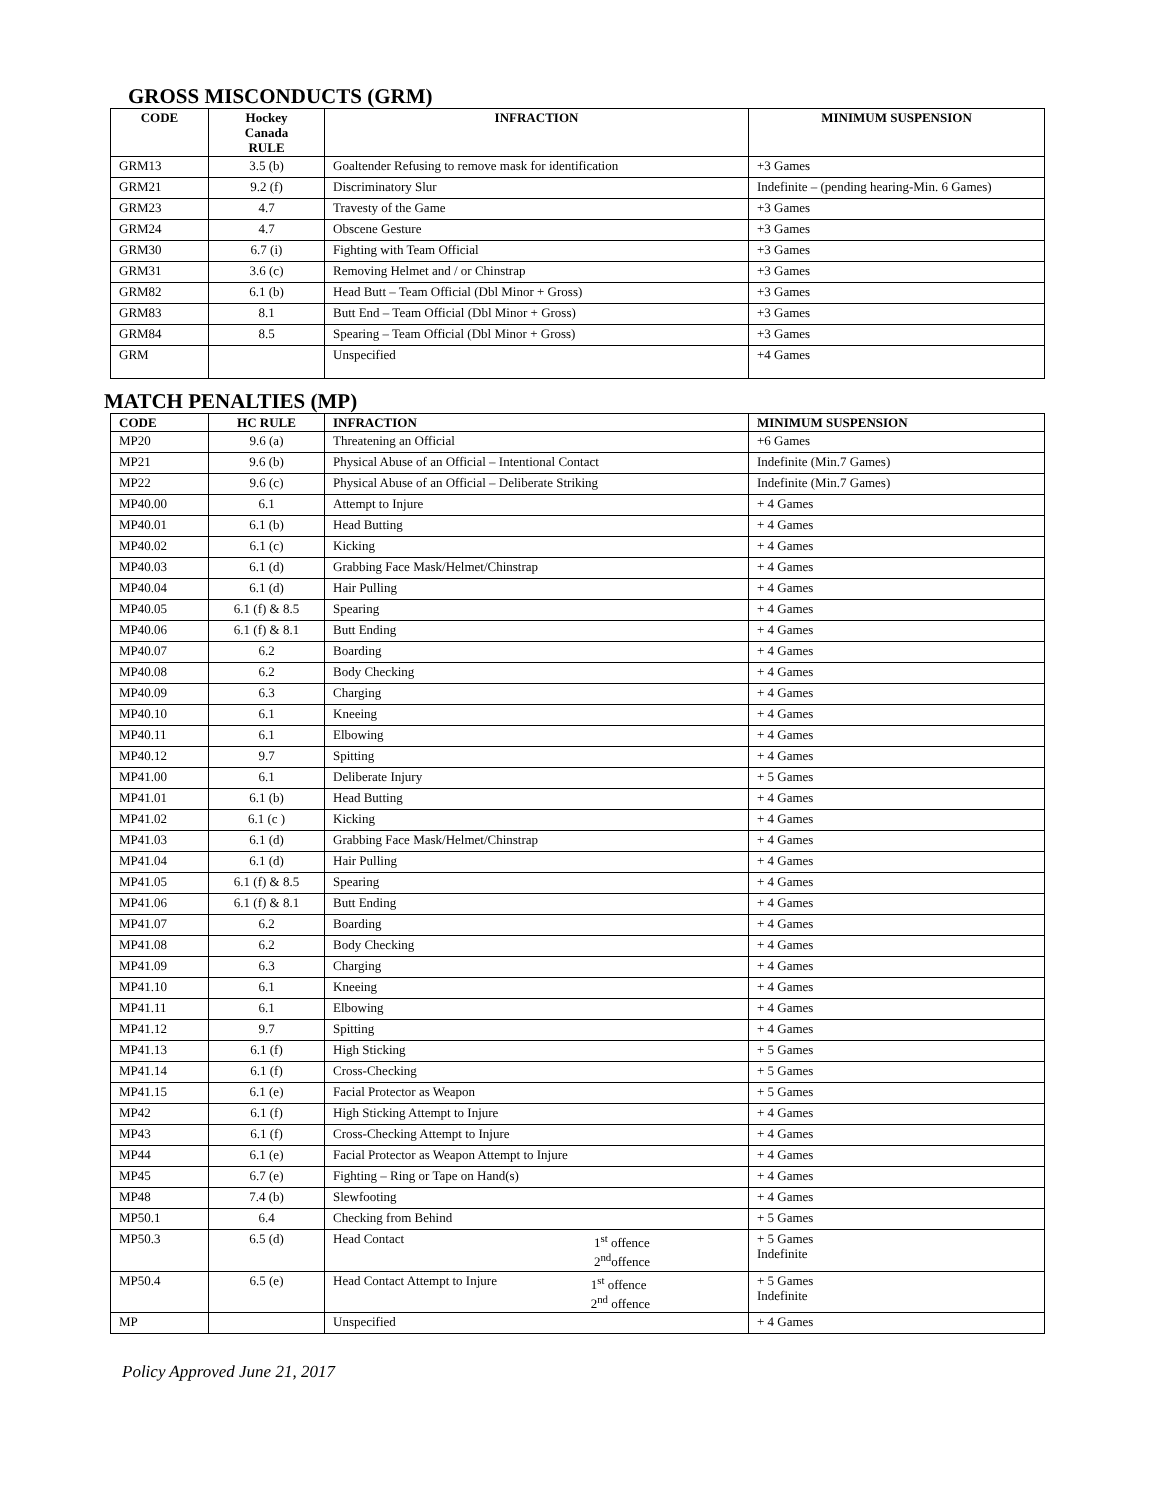GROSS MISCONDUCTS (GRM)
| CODE | Hockey Canada RULE | INFRACTION | MINIMUM SUSPENSION |
| --- | --- | --- | --- |
| GRM13 | 3.5 (b) | Goaltender Refusing to remove mask for identification | +3 Games |
| GRM21 | 9.2 (f) | Discriminatory Slur | Indefinite – (pending hearing-Min. 6 Games) |
| GRM23 | 4.7 | Travesty of the Game | +3 Games |
| GRM24 | 4.7 | Obscene Gesture | +3 Games |
| GRM30 | 6.7 (i) | Fighting with Team Official | +3 Games |
| GRM31 | 3.6 (c) | Removing Helmet and / or Chinstrap | +3 Games |
| GRM82 | 6.1 (b) | Head Butt – Team Official (Dbl Minor + Gross) | +3 Games |
| GRM83 | 8.1 | Butt End – Team Official (Dbl Minor + Gross) | +3 Games |
| GRM84 | 8.5 | Spearing – Team Official (Dbl Minor + Gross) | +3 Games |
| GRM | | Unspecified | +4 Games |
MATCH PENALTIES (MP)
| CODE | HC RULE | INFRACTION | MINIMUM SUSPENSION |
| --- | --- | --- | --- |
| MP20 | 9.6 (a) | Threatening an Official | +6 Games |
| MP21 | 9.6 (b) | Physical Abuse of an Official – Intentional Contact | Indefinite (Min.7 Games) |
| MP22 | 9.6 (c) | Physical Abuse of an Official – Deliberate Striking | Indefinite (Min.7 Games) |
| MP40.00 | 6.1 | Attempt to Injure | + 4 Games |
| MP40.01 | 6.1 (b) | Head Butting | + 4 Games |
| MP40.02 | 6.1 (c) | Kicking | + 4 Games |
| MP40.03 | 6.1 (d) | Grabbing Face Mask/Helmet/Chinstrap | + 4 Games |
| MP40.04 | 6.1 (d) | Hair Pulling | + 4 Games |
| MP40.05 | 6.1 (f) & 8.5 | Spearing | + 4 Games |
| MP40.06 | 6.1 (f) & 8.1 | Butt Ending | + 4 Games |
| MP40.07 | 6.2 | Boarding | + 4 Games |
| MP40.08 | 6.2 | Body Checking | + 4 Games |
| MP40.09 | 6.3 | Charging | + 4 Games |
| MP40.10 | 6.1 | Kneeing | + 4 Games |
| MP40.11 | 6.1 | Elbowing | + 4 Games |
| MP40.12 | 9.7 | Spitting | + 4 Games |
| MP41.00 | 6.1 | Deliberate Injury | + 5 Games |
| MP41.01 | 6.1 (b) | Head Butting | + 4 Games |
| MP41.02 | 6.1 (c ) | Kicking | + 4 Games |
| MP41.03 | 6.1 (d) | Grabbing Face Mask/Helmet/Chinstrap | + 4 Games |
| MP41.04 | 6.1 (d) | Hair Pulling | + 4 Games |
| MP41.05 | 6.1 (f) & 8.5 | Spearing | + 4 Games |
| MP41.06 | 6.1 (f) & 8.1 | Butt Ending | + 4 Games |
| MP41.07 | 6.2 | Boarding | + 4 Games |
| MP41.08 | 6.2 | Body Checking | + 4 Games |
| MP41.09 | 6.3 | Charging | + 4 Games |
| MP41.10 | 6.1 | Kneeing | + 4 Games |
| MP41.11 | 6.1 | Elbowing | + 4 Games |
| MP41.12 | 9.7 | Spitting | + 4 Games |
| MP41.13 | 6.1 (f) | High Sticking | + 5 Games |
| MP41.14 | 6.1 (f) | Cross-Checking | + 5 Games |
| MP41.15 | 6.1 (e) | Facial Protector as Weapon | + 5 Games |
| MP42 | 6.1 (f) | High Sticking Attempt to Injure | + 4 Games |
| MP43 | 6.1 (f) | Cross-Checking Attempt to Injure | + 4 Games |
| MP44 | 6.1 (e) | Facial Protector as Weapon Attempt to Injure | + 4 Games |
| MP45 | 6.7 (e) | Fighting – Ring or Tape on Hand(s) | + 4 Games |
| MP48 | 7.4 (b) | Slewfooting | + 4 Games |
| MP50.1 | 6.4 | Checking from Behind | + 5 Games |
| MP50.3 | 6.5 (d) | 1<sup>st</sup> offence 2<sup>nd</sup>offence Head Contact | + 5 Games Indefinite |
| MP50.4 | 6.5 (e) | 1<sup>st</sup> offence 2<sup>nd</sup> offence Head Contact Attempt to Injure | + 5 Games Indefinite |
| MP | | Unspecified | + 4 Games |
Policy Approved June 21, 2017